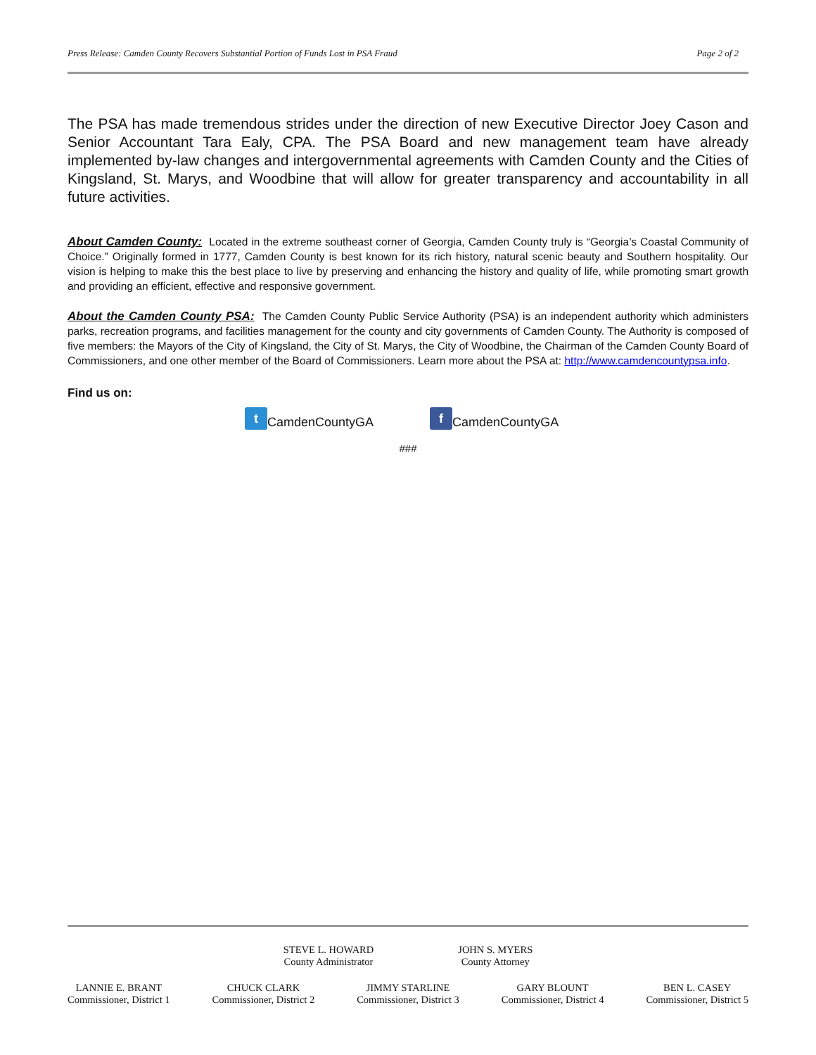Press Release: Camden County Recovers Substantial Portion of Funds Lost in PSA Fraud Page 2 of 2
The PSA has made tremendous strides under the direction of new Executive Director Joey Cason and Senior Accountant Tara Ealy, CPA. The PSA Board and new management team have already implemented by-law changes and intergovernmental agreements with Camden County and the Cities of Kingsland, St. Marys, and Woodbine that will allow for greater transparency and accountability in all future activities.
About Camden County: Located in the extreme southeast corner of Georgia, Camden County truly is “Georgia’s Coastal Community of Choice.” Originally formed in 1777, Camden County is best known for its rich history, natural scenic beauty and Southern hospitality. Our vision is helping to make this the best place to live by preserving and enhancing the history and quality of life, while promoting smart growth and providing an efficient, effective and responsive government.
About the Camden County PSA: The Camden County Public Service Authority (PSA) is an independent authority which administers parks, recreation programs, and facilities management for the county and city governments of Camden County. The Authority is composed of five members: the Mayors of the City of Kingsland, the City of St. Marys, the City of Woodbine, the Chairman of the Camden County Board of Commissioners, and one other member of the Board of Commissioners. Learn more about the PSA at: http://www.camdencountypsa.info.
Find us on:
t CamdenCountyGA f CamdenCountyGA
###
STEVE L. HOWARD
County Administrator
JOHN S. MYERS
County Attorney
LANNIE E. BRANT
Commissioner, District 1
CHUCK CLARK
Commissioner, District 2
JIMMY STARLINE
Commissioner, District 3
GARY BLOUNT
Commissioner, District 4
BEN L. CASEY
Commissioner, District 5